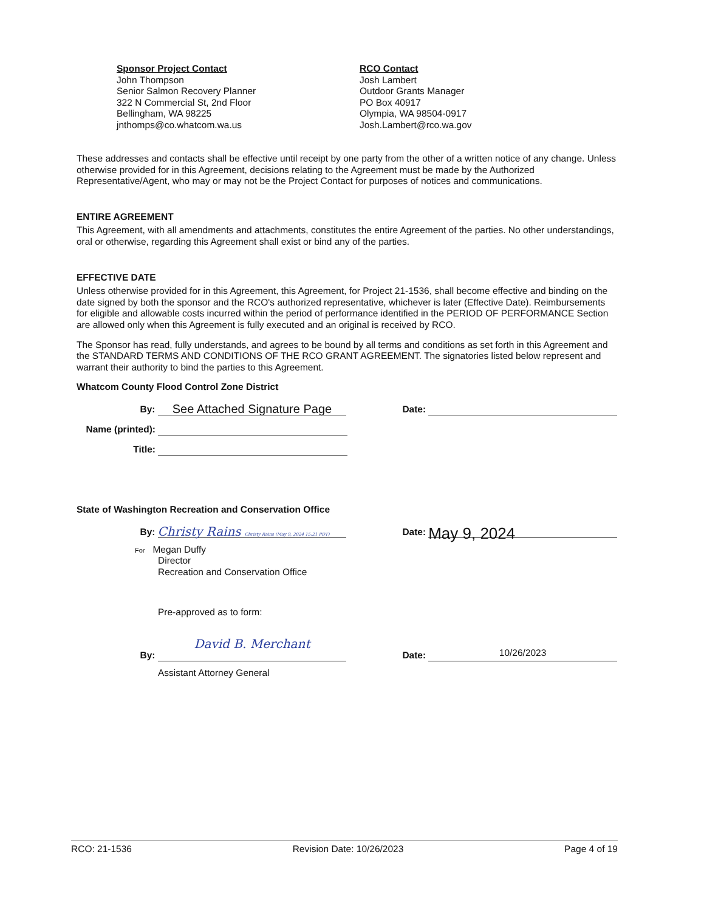Sponsor Project Contact
John Thompson
Senior Salmon Recovery Planner
322 N Commercial St, 2nd Floor
Bellingham, WA 98225
jnthomps@co.whatcom.wa.us
RCO Contact
Josh Lambert
Outdoor Grants Manager
PO Box 40917
Olympia, WA 98504-0917
Josh.Lambert@rco.wa.gov
These addresses and contacts shall be effective until receipt by one party from the other of a written notice of any change. Unless otherwise provided for in this Agreement, decisions relating to the Agreement must be made by the Authorized Representative/Agent, who may or may not be the Project Contact for purposes of notices and communications.
ENTIRE AGREEMENT
This Agreement, with all amendments and attachments, constitutes the entire Agreement of the parties. No other understandings, oral or otherwise, regarding this Agreement shall exist or bind any of the parties.
EFFECTIVE DATE
Unless otherwise provided for in this Agreement, this Agreement, for Project 21-1536, shall become effective and binding on the date signed by both the sponsor and the RCO's authorized representative, whichever is later (Effective Date). Reimbursements for eligible and allowable costs incurred within the period of performance identified in the PERIOD OF PERFORMANCE Section are allowed only when this Agreement is fully executed and an original is received by RCO.
The Sponsor has read, fully understands, and agrees to be bound by all terms and conditions as set forth in this Agreement and the STANDARD TERMS AND CONDITIONS OF THE RCO GRANT AGREEMENT. The signatories listed below represent and warrant their authority to bind the parties to this Agreement.
Whatcom County Flood Control Zone District
By: See Attached Signature Page Date:
Name (printed):
Title:
State of Washington Recreation and Conservation Office
By: Christy Rains Christy Rains (May 9, 2024 15:21 PDT) Date: May 9, 2024
For Megan Duffy
Director
Recreation and Conservation Office
Pre-approved as to form:
By: David B. Merchant Date: 10/26/2023
Assistant Attorney General
RCO: 21-1536 Revision Date: 10/26/2023 Page 4 of 19